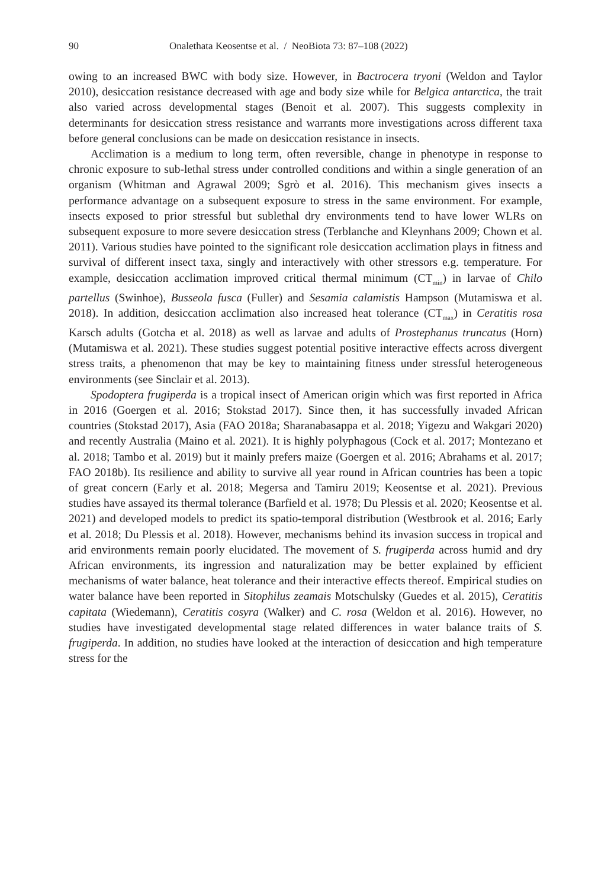90 Onalethata Keosentse et al. / NeoBiota 73: 87–108 (2022)
owing to an increased BWC with body size. However, in Bactrocera tryoni (Weldon and Taylor 2010), desiccation resistance decreased with age and body size while for Belgica antarctica, the trait also varied across developmental stages (Benoit et al. 2007). This suggests complexity in determinants for desiccation stress resistance and warrants more investigations across different taxa before general conclusions can be made on desiccation resistance in insects.
Acclimation is a medium to long term, often reversible, change in phenotype in response to chronic exposure to sub-lethal stress under controlled conditions and within a single generation of an organism (Whitman and Agrawal 2009; Sgrò et al. 2016). This mechanism gives insects a performance advantage on a subsequent exposure to stress in the same environment. For example, insects exposed to prior stressful but sublethal dry environments tend to have lower WLRs on subsequent exposure to more severe desiccation stress (Terblanche and Kleynhans 2009; Chown et al. 2011). Various studies have pointed to the significant role desiccation acclimation plays in fitness and survival of different insect taxa, singly and interactively with other stressors e.g. temperature. For example, desiccation acclimation improved critical thermal minimum (CT<sub>min</sub>) in larvae of Chilo partellus (Swinhoe), Busseola fusca (Fuller) and Sesamia calamistis Hampson (Mutamiswa et al. 2018). In addition, desiccation acclimation also increased heat tolerance (CT<sub>max</sub>) in Ceratitis rosa Karsch adults (Gotcha et al. 2018) as well as larvae and adults of Prostephanus truncatus (Horn) (Mutamiswa et al. 2021). These studies suggest potential positive interactive effects across divergent stress traits, a phenomenon that may be key to maintaining fitness under stressful heterogeneous environments (see Sinclair et al. 2013).
Spodoptera frugiperda is a tropical insect of American origin which was first reported in Africa in 2016 (Goergen et al. 2016; Stokstad 2017). Since then, it has successfully invaded African countries (Stokstad 2017), Asia (FAO 2018a; Sharanabasappa et al. 2018; Yigezu and Wakgari 2020) and recently Australia (Maino et al. 2021). It is highly polyphagous (Cock et al. 2017; Montezano et al. 2018; Tambo et al. 2019) but it mainly prefers maize (Goergen et al. 2016; Abrahams et al. 2017; FAO 2018b). Its resilience and ability to survive all year round in African countries has been a topic of great concern (Early et al. 2018; Megersa and Tamiru 2019; Keosentse et al. 2021). Previous studies have assayed its thermal tolerance (Barfield et al. 1978; Du Plessis et al. 2020; Keosentse et al. 2021) and developed models to predict its spatio-temporal distribution (Westbrook et al. 2016; Early et al. 2018; Du Plessis et al. 2018). However, mechanisms behind its invasion success in tropical and arid environments remain poorly elucidated. The movement of S. frugiperda across humid and dry African environments, its ingression and naturalization may be better explained by efficient mechanisms of water balance, heat tolerance and their interactive effects thereof. Empirical studies on water balance have been reported in Sitophilus zeamais Motschulsky (Guedes et al. 2015), Ceratitis capitata (Wiedemann), Ceratitis cosyra (Walker) and C. rosa (Weldon et al. 2016). However, no studies have investigated developmental stage related differences in water balance traits of S. frugiperda. In addition, no studies have looked at the interaction of desiccation and high temperature stress for the